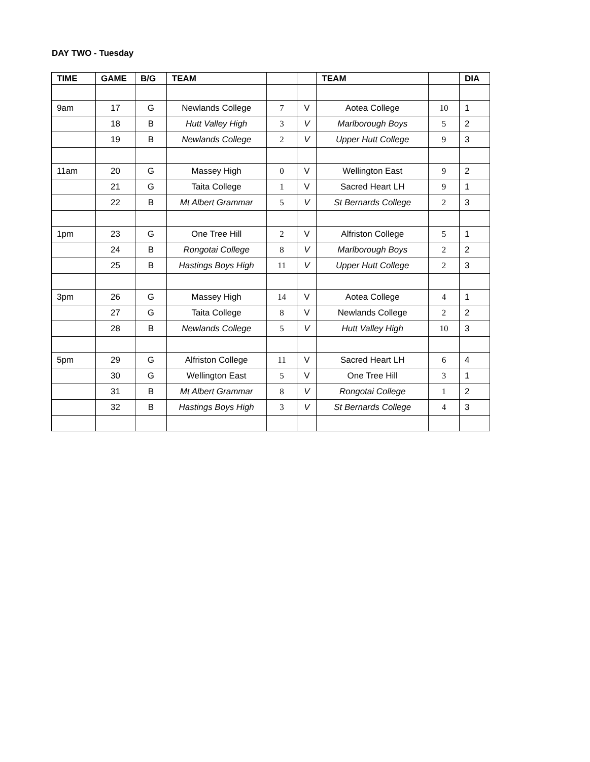DAY TWO - Tuesday
| TIME | GAME | B/G | TEAM | | | TEAM | | DIA |
| --- | --- | --- | --- | --- | --- | --- | --- | --- |
| 9am | 17 | G | Newlands College | 7 | V | Aotea College | 10 | 1 |
| | 18 | B | Hutt Valley High | 3 | V | Marlborough Boys | 5 | 2 |
| | 19 | B | Newlands College | 2 | V | Upper Hutt College | 9 | 3 |
| 11am | 20 | G | Massey High | 0 | V | Wellington East | 9 | 2 |
| | 21 | G | Taita College | 1 | V | Sacred Heart LH | 9 | 1 |
| | 22 | B | Mt Albert Grammar | 5 | V | St Bernards College | 2 | 3 |
| 1pm | 23 | G | One Tree Hill | 2 | V | Alfriston College | 5 | 1 |
| | 24 | B | Rongotai College | 8 | V | Marlborough Boys | 2 | 2 |
| | 25 | B | Hastings Boys High | 11 | V | Upper Hutt College | 2 | 3 |
| 3pm | 26 | G | Massey High | 14 | V | Aotea College | 4 | 1 |
| | 27 | G | Taita College | 8 | V | Newlands College | 2 | 2 |
| | 28 | B | Newlands College | 5 | V | Hutt Valley High | 10 | 3 |
| 5pm | 29 | G | Alfriston College | 11 | V | Sacred Heart LH | 6 | 4 |
| | 30 | G | Wellington East | 5 | V | One Tree Hill | 3 | 1 |
| | 31 | B | Mt Albert Grammar | 8 | V | Rongotai College | 1 | 2 |
| | 32 | B | Hastings Boys High | 3 | V | St Bernards College | 4 | 3 |